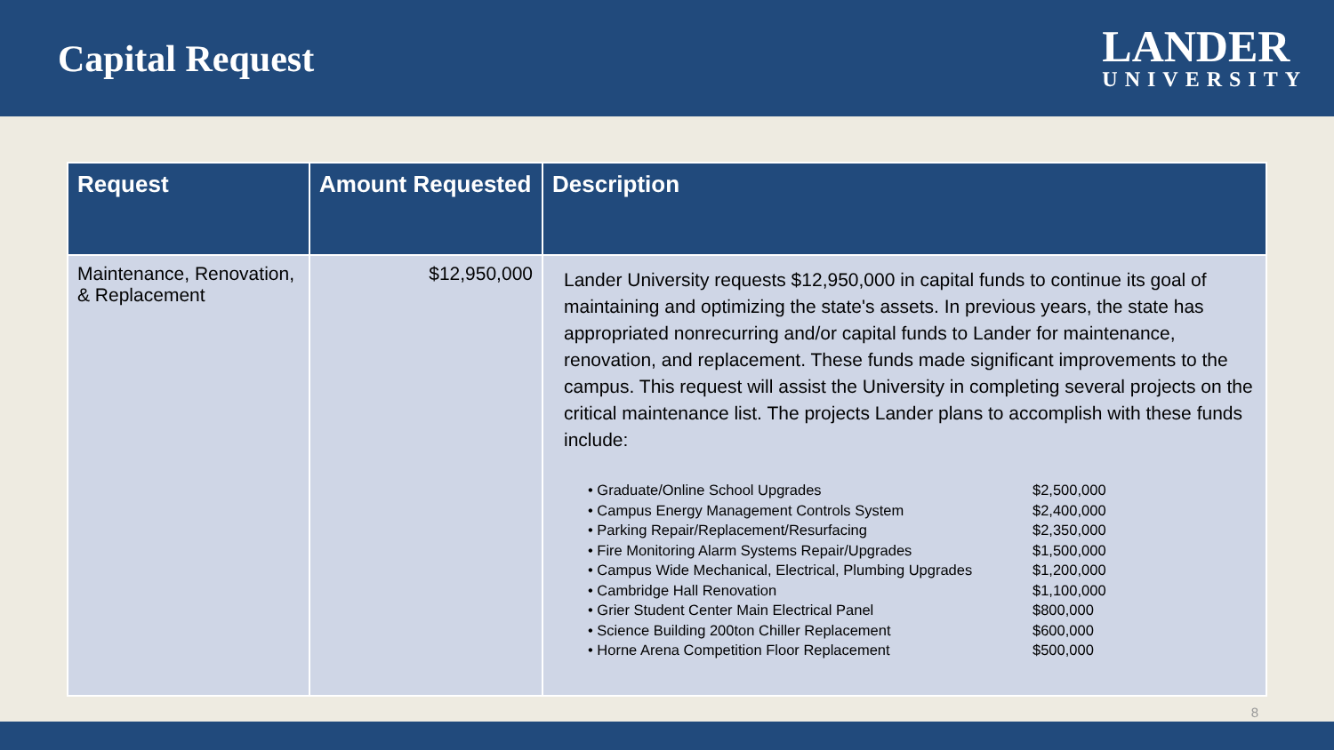Capital Request
LANDER
UNIVERSITY
| Request | Amount Requested | Description |
| --- | --- | --- |
| Maintenance, Renovation, & Replacement | $12,950,000 | Lander University requests $12,950,000 in capital funds to continue its goal of maintaining and optimizing the state's assets. In previous years, the state has appropriated nonrecurring and/or capital funds to Lander for maintenance, renovation, and replacement. These funds made significant improvements to the campus. This request will assist the University in completing several projects on the critical maintenance list. The projects Lander plans to accomplish with these funds include: / • Graduate/Online School Upgrades / $2,500,000 / / • Campus Energy Management Controls System / $2,400,000 / / • Parking Repair/Replacement/Resurfacing / $2,350,000 / / • Fire Monitoring Alarm Systems Repair/Upgrades / $1,500,000 / / • Campus Wide Mechanical, Electrical, Plumbing Upgrades / $1,200,000 / / • Cambridge Hall Renovation / $1,100,000 / / • Grier Student Center Main Electrical Panel / $800,000 / / • Science Building 200ton Chiller Replacement / $600,000 / / • Horne Arena Competition Floor Replacement / $500,000 / |
8